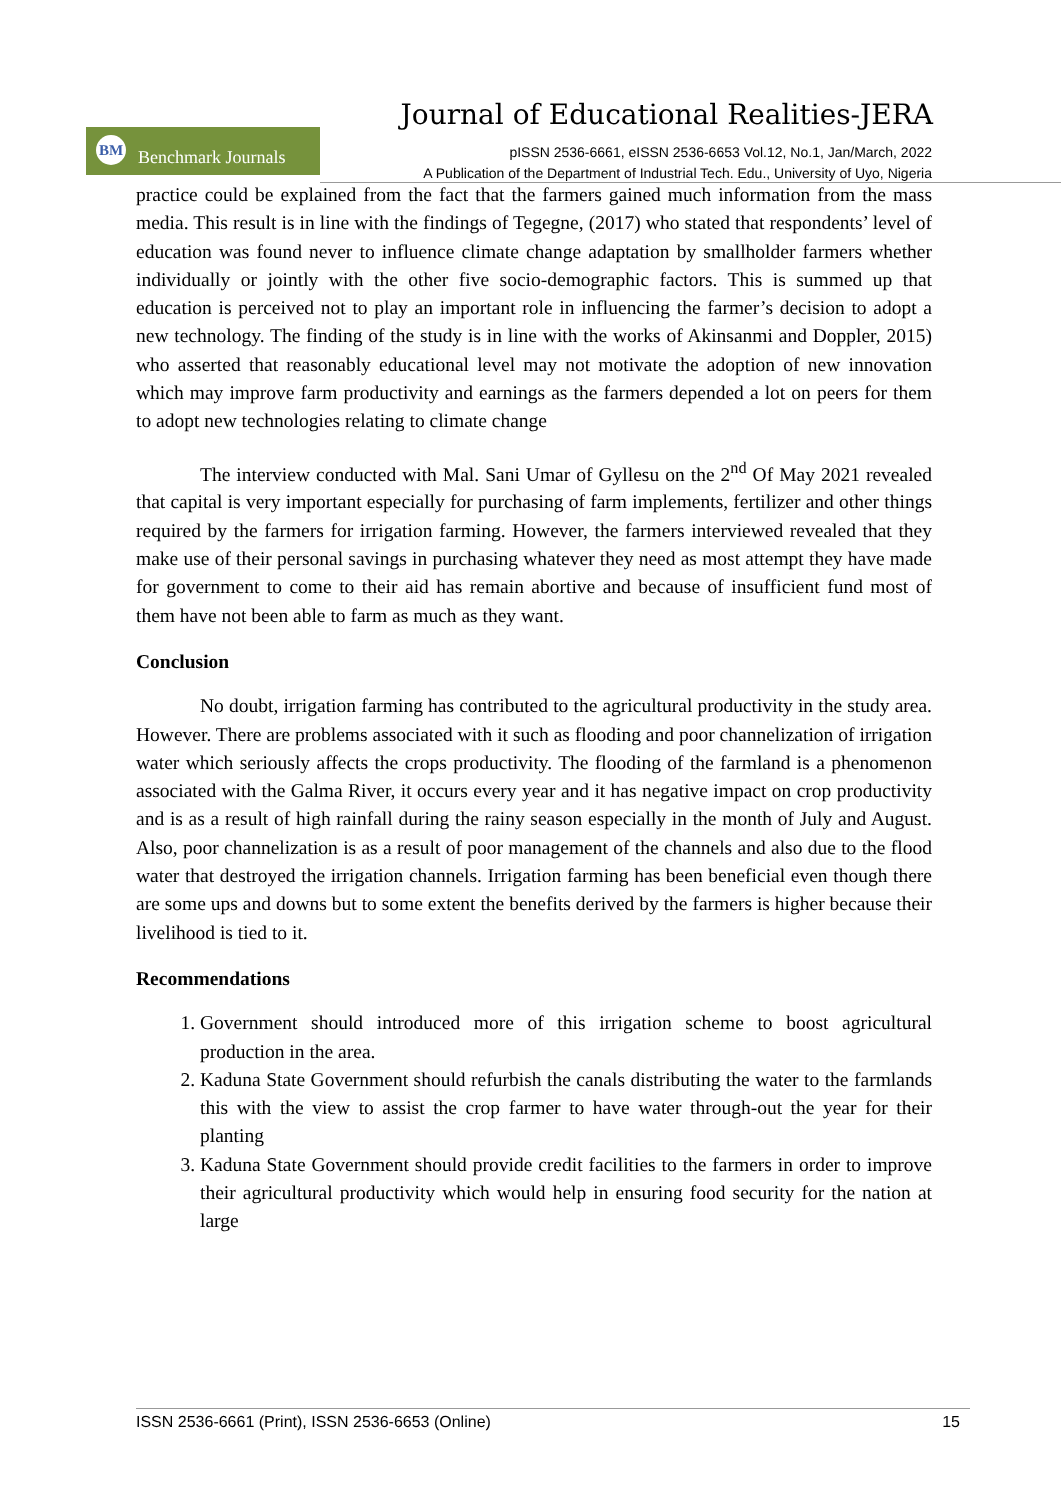Journal of Educational Realities-JERA
BM Benchmark Journals
pISSN 2536-6661, eISSN 2536-6653 Vol.12, No.1, Jan/March, 2022
A Publication of the Department of Industrial Tech. Edu., University of Uyo, Nigeria
practice could be explained from the fact that the farmers gained much information from the mass media. This result is in line with the findings of Tegegne, (2017) who stated that respondents’ level of education was found never to influence climate change adaptation by smallholder farmers whether individually or jointly with the other five socio-demographic factors. This is summed up that education is perceived not to play an important role in influencing the farmer’s decision to adopt a new technology. The finding of the study is in line with the works of Akinsanmi and Doppler, 2015) who asserted that reasonably educational level may not motivate the adoption of new innovation which may improve farm productivity and earnings as the farmers depended a lot on peers for them to adopt new technologies relating to climate change
The interview conducted with Mal. Sani Umar of Gyllesu on the 2<sup>nd</sup> Of May 2021 revealed that capital is very important especially for purchasing of farm implements, fertilizer and other things required by the farmers for irrigation farming. However, the farmers interviewed revealed that they make use of their personal savings in purchasing whatever they need as most attempt they have made for government to come to their aid has remain abortive and because of insufficient fund most of them have not been able to farm as much as they want.
Conclusion
No doubt, irrigation farming has contributed to the agricultural productivity in the study area. However. There are problems associated with it such as flooding and poor channelization of irrigation water which seriously affects the crops productivity. The flooding of the farmland is a phenomenon associated with the Galma River, it occurs every year and it has negative impact on crop productivity and is as a result of high rainfall during the rainy season especially in the month of July and August. Also, poor channelization is as a result of poor management of the channels and also due to the flood water that destroyed the irrigation channels. Irrigation farming has been beneficial even though there are some ups and downs but to some extent the benefits derived by the farmers is higher because their livelihood is tied to it.
Recommendations
1. Government should introduced more of this irrigation scheme to boost agricultural production in the area.
2. Kaduna State Government should refurbish the canals distributing the water to the farmlands this with the view to assist the crop farmer to have water through-out the year for their planting
3. Kaduna State Government should provide credit facilities to the farmers in order to improve their agricultural productivity which would help in ensuring food security for the nation at large
ISSN 2536-6661 (Print), ISSN 2536-6653 (Online) 15